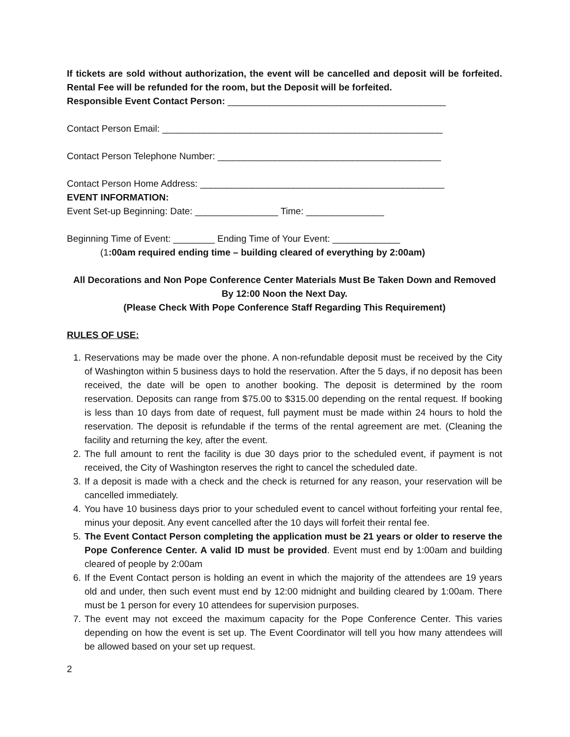If tickets are sold without authorization, the event will be cancelled and deposit will be forfeited. Rental Fee will be refunded for the room, but the Deposit will be forfeited.
Responsible Event Contact Person: __________________________________________
Contact Person Email: ______________________________________________________
Contact Person Telephone Number: ___________________________________________
Contact Person Home Address: _______________________________________________
EVENT INFORMATION:
Event Set-up Beginning: Date: ________________ Time: _______________
Beginning Time of Event: ________ Ending Time of Your Event: _____________
(1:00am required ending time – building cleared of everything by 2:00am)
All Decorations and Non Pope Conference Center Materials Must Be Taken Down and Removed By 12:00 Noon the Next Day.
(Please Check With Pope Conference Staff Regarding This Requirement)
RULES OF USE:
1. Reservations may be made over the phone. A non-refundable deposit must be received by the City of Washington within 5 business days to hold the reservation. After the 5 days, if no deposit has been received, the date will be open to another booking. The deposit is determined by the room reservation. Deposits can range from $75.00 to $315.00 depending on the rental request. If booking is less than 10 days from date of request, full payment must be made within 24 hours to hold the reservation. The deposit is refundable if the terms of the rental agreement are met. (Cleaning the facility and returning the key, after the event.
2. The full amount to rent the facility is due 30 days prior to the scheduled event, if payment is not received, the City of Washington reserves the right to cancel the scheduled date.
3. If a deposit is made with a check and the check is returned for any reason, your reservation will be cancelled immediately.
4. You have 10 business days prior to your scheduled event to cancel without forfeiting your rental fee, minus your deposit. Any event cancelled after the 10 days will forfeit their rental fee.
5. The Event Contact Person completing the application must be 21 years or older to reserve the Pope Conference Center. A valid ID must be provided. Event must end by 1:00am and building cleared of people by 2:00am
6. If the Event Contact person is holding an event in which the majority of the attendees are 19 years old and under, then such event must end by 12:00 midnight and building cleared by 1:00am. There must be 1 person for every 10 attendees for supervision purposes.
7. The event may not exceed the maximum capacity for the Pope Conference Center. This varies depending on how the event is set up. The Event Coordinator will tell you how many attendees will be allowed based on your set up request.
2